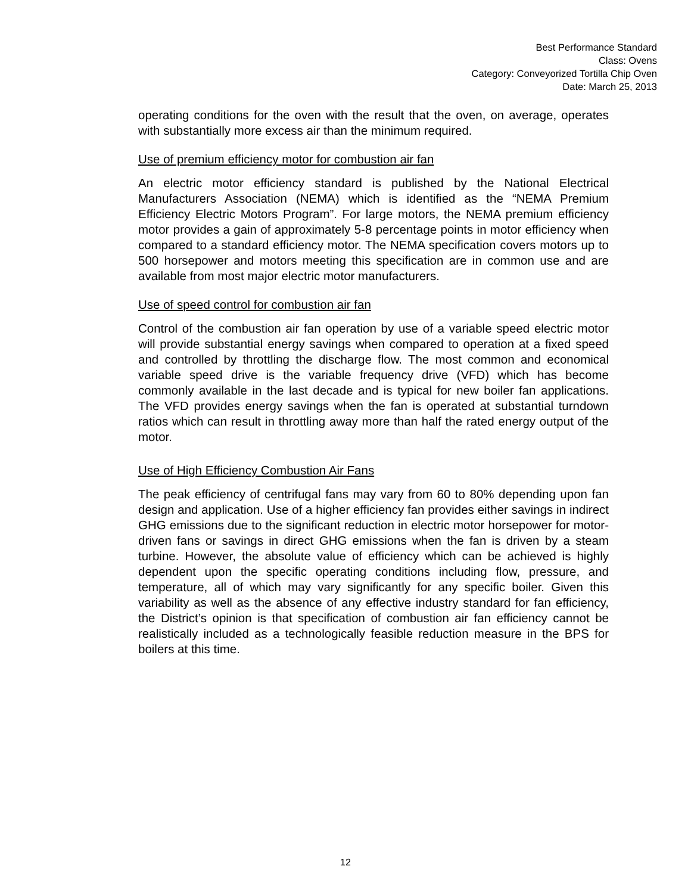Best Performance Standard
Class: Ovens
Category: Conveyorized Tortilla Chip Oven
Date: March 25, 2013
operating conditions for the oven with the result that the oven, on average, operates with substantially more excess air than the minimum required.
Use of premium efficiency motor for combustion air fan
An electric motor efficiency standard is published by the National Electrical Manufacturers Association (NEMA) which is identified as the “NEMA Premium Efficiency Electric Motors Program”. For large motors, the NEMA premium efficiency motor provides a gain of approximately 5-8 percentage points in motor efficiency when compared to a standard efficiency motor. The NEMA specification covers motors up to 500 horsepower and motors meeting this specification are in common use and are available from most major electric motor manufacturers.
Use of speed control for combustion air fan
Control of the combustion air fan operation by use of a variable speed electric motor will provide substantial energy savings when compared to operation at a fixed speed and controlled by throttling the discharge flow. The most common and economical variable speed drive is the variable frequency drive (VFD) which has become commonly available in the last decade and is typical for new boiler fan applications. The VFD provides energy savings when the fan is operated at substantial turndown ratios which can result in throttling away more than half the rated energy output of the motor.
Use of High Efficiency Combustion Air Fans
The peak efficiency of centrifugal fans may vary from 60 to 80% depending upon fan design and application. Use of a higher efficiency fan provides either savings in indirect GHG emissions due to the significant reduction in electric motor horsepower for motor-driven fans or savings in direct GHG emissions when the fan is driven by a steam turbine. However, the absolute value of efficiency which can be achieved is highly dependent upon the specific operating conditions including flow, pressure, and temperature, all of which may vary significantly for any specific boiler. Given this variability as well as the absence of any effective industry standard for fan efficiency, the District’s opinion is that specification of combustion air fan efficiency cannot be realistically included as a technologically feasible reduction measure in the BPS for boilers at this time.
12